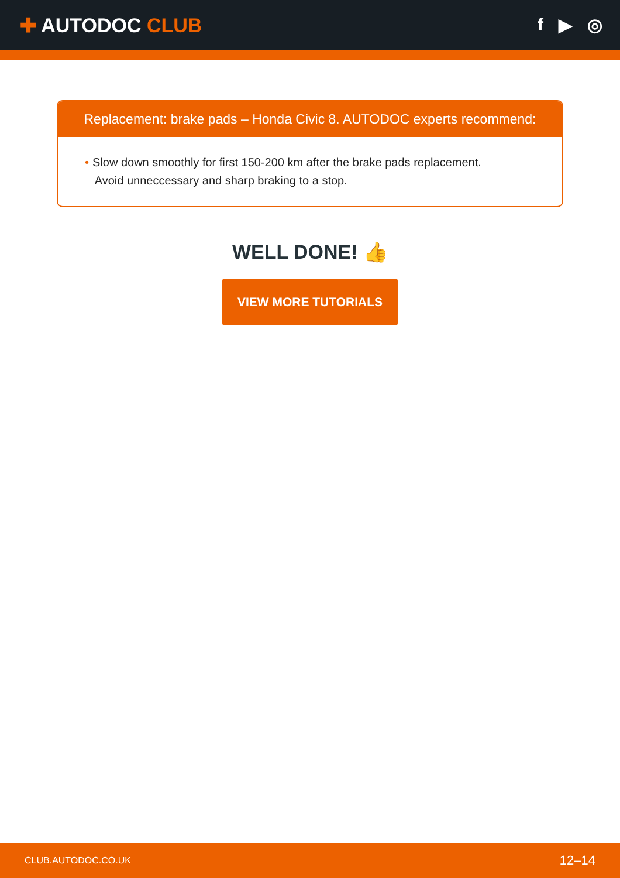✚ AUTODOC CLUB f ▶ ◎
Replacement: brake pads – Honda Civic 8. AUTODOC experts recommend:
• Slow down smoothly for first 150-200 km after the brake pads replacement.
Avoid unneccessary and sharp braking to a stop.
WELL DONE! 👍
VIEW MORE TUTORIALS
CLUB.AUTODOC.CO.UK 12–14